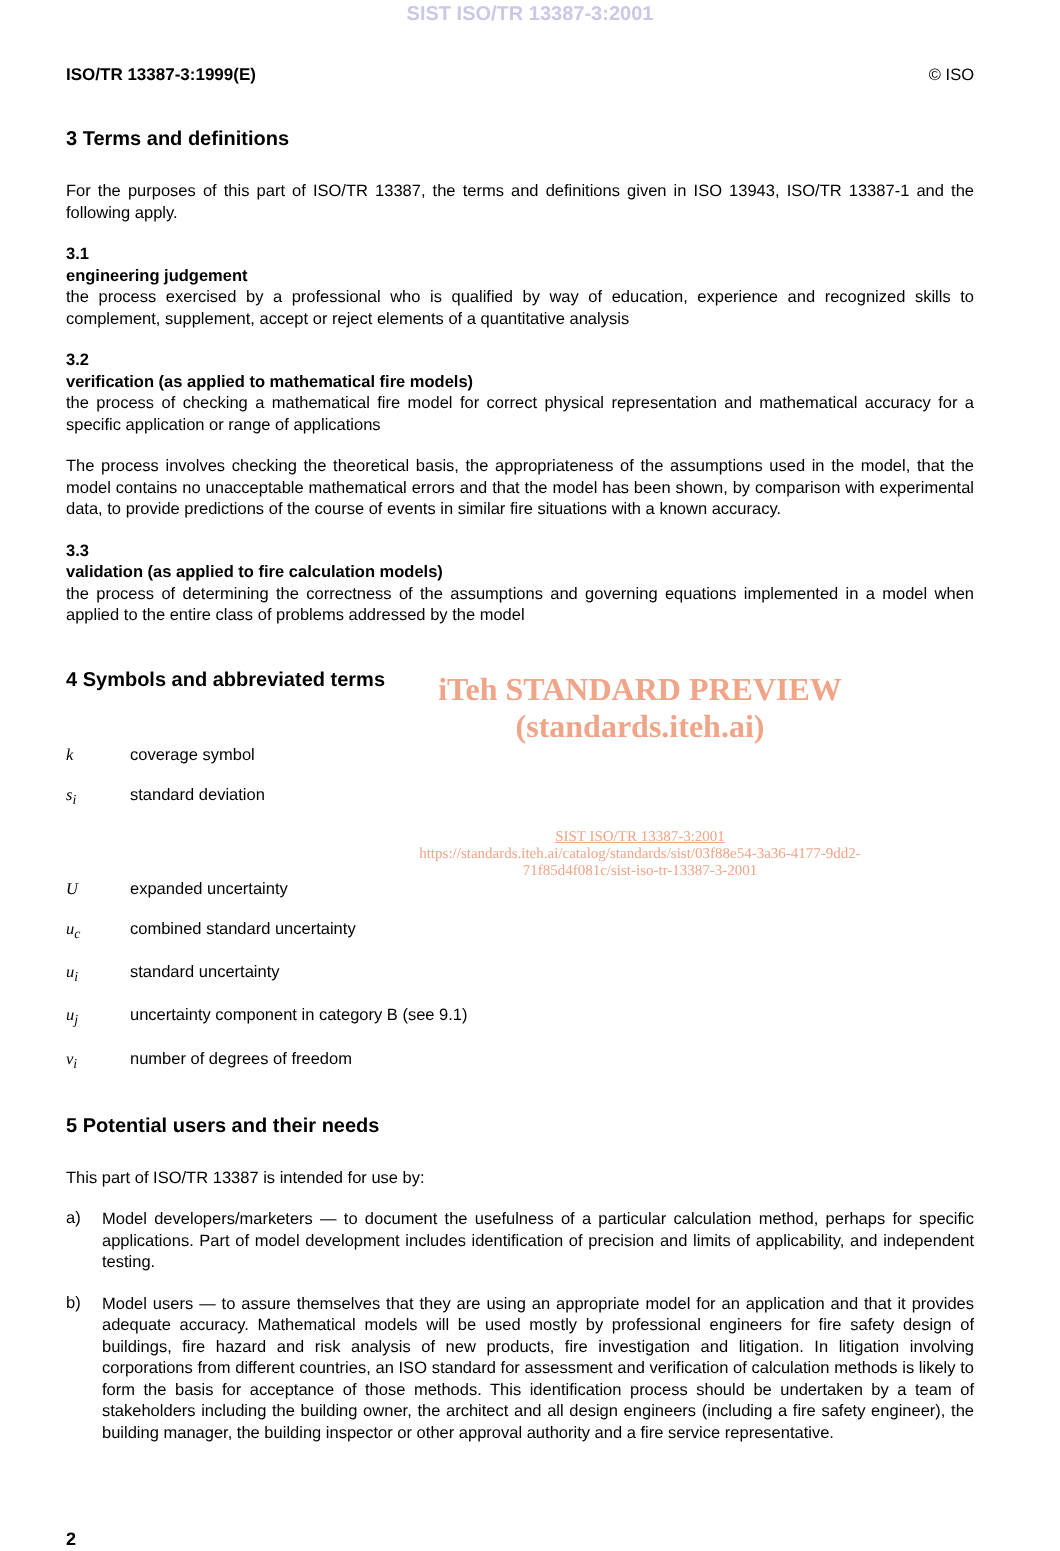SIST ISO/TR 13387-3:2001
ISO/TR 13387-3:1999(E) © ISO
3 Terms and definitions
For the purposes of this part of ISO/TR 13387, the terms and definitions given in ISO 13943, ISO/TR 13387-1 and the following apply.
3.1
engineering judgement
the process exercised by a professional who is qualified by way of education, experience and recognized skills to complement, supplement, accept or reject elements of a quantitative analysis
3.2
verification (as applied to mathematical fire models)
the process of checking a mathematical fire model for correct physical representation and mathematical accuracy for a specific application or range of applications
The process involves checking the theoretical basis, the appropriateness of the assumptions used in the model, that the model contains no unacceptable mathematical errors and that the model has been shown, by comparison with experimental data, to provide predictions of the course of events in similar fire situations with a known accuracy.
3.3
validation (as applied to fire calculation models)
the process of determining the correctness of the assumptions and governing equations implemented in a model when applied to the entire class of problems addressed by the model
4 Symbols and abbreviated terms
iTeh STANDARD PREVIEW
(standards.iteh.ai)
k coverage symbol
s<sub>i</sub> standard deviation
SIST ISO/TR 13387-3:2001
https://standards.iteh.ai/catalog/standards/sist/03f88e54-3a36-4177-9dd2-
71f85d4f081c/sist-iso-tr-13387-3-2001
Uexpanded uncertainty
u<sub>c</sub> combined standard uncertainty
u<sub>i</sub> standard uncertainty
u<sub>j</sub> uncertainty component in category B (see 9.1)
v<sub>i</sub> number of degrees of freedom
5 Potential users and their needs
This part of ISO/TR 13387 is intended for use by:
a)
Model developers/marketers — to document the usefulness of a particular calculation method, perhaps for specific applications. Part of model development includes identification of precision and limits of applicability, and independent testing.
b)
Model users — to assure themselves that they are using an appropriate model for an application and that it provides adequate accuracy. Mathematical models will be used mostly by professional engineers for fire safety design of buildings, fire hazard and risk analysis of new products, fire investigation and litigation. In litigation involving corporations from different countries, an ISO standard for assessment and verification of calculation methods is likely to form the basis for acceptance of those methods. This identification process should be undertaken by a team of stakeholders including the building owner, the architect and all design engineers (including a fire safety engineer), the building manager, the building inspector or other approval authority and a fire service representative.
2